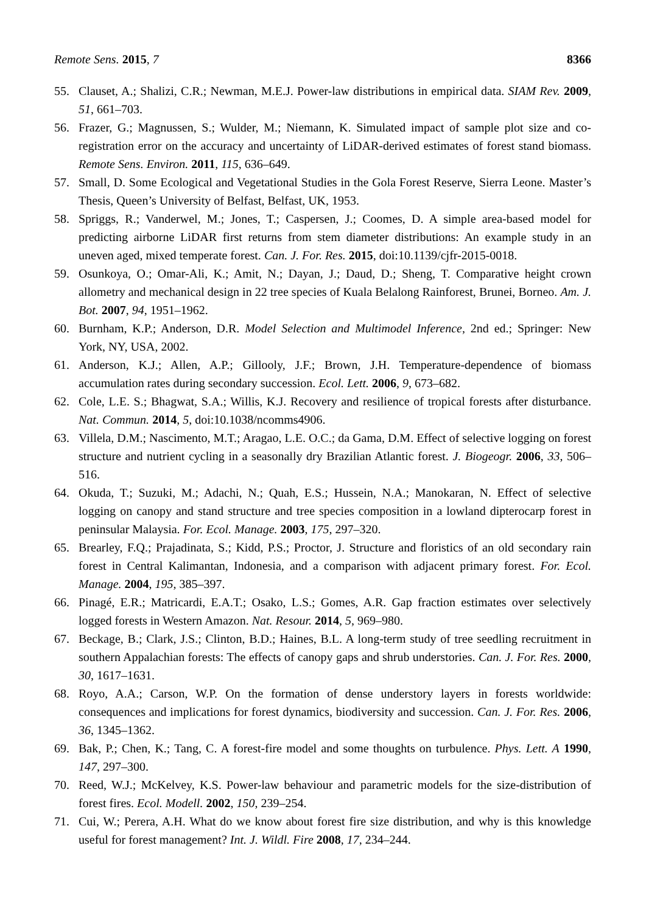Remote Sens. 2015, 7 8366
55. Clauset, A.; Shalizi, C.R.; Newman, M.E.J. Power-law distributions in empirical data. SIAM Rev. 2009, 51, 661–703.
56. Frazer, G.; Magnussen, S.; Wulder, M.; Niemann, K. Simulated impact of sample plot size and co-registration error on the accuracy and uncertainty of LiDAR-derived estimates of forest stand biomass. Remote Sens. Environ. 2011, 115, 636–649.
57. Small, D. Some Ecological and Vegetational Studies in the Gola Forest Reserve, Sierra Leone. Master’s Thesis, Queen’s University of Belfast, Belfast, UK, 1953.
58. Spriggs, R.; Vanderwel, M.; Jones, T.; Caspersen, J.; Coomes, D. A simple area-based model for predicting airborne LiDAR first returns from stem diameter distributions: An example study in an uneven aged, mixed temperate forest. Can. J. For. Res. 2015, doi:10.1139/cjfr-2015-0018.
59. Osunkoya, O.; Omar-Ali, K.; Amit, N.; Dayan, J.; Daud, D.; Sheng, T. Comparative height crown allometry and mechanical design in 22 tree species of Kuala Belalong Rainforest, Brunei, Borneo. Am. J. Bot. 2007, 94, 1951–1962.
60. Burnham, K.P.; Anderson, D.R. Model Selection and Multimodel Inference, 2nd ed.; Springer: New York, NY, USA, 2002.
61. Anderson, K.J.; Allen, A.P.; Gillooly, J.F.; Brown, J.H. Temperature-dependence of biomass accumulation rates during secondary succession. Ecol. Lett. 2006, 9, 673–682.
62. Cole, L.E. S.; Bhagwat, S.A.; Willis, K.J. Recovery and resilience of tropical forests after disturbance. Nat. Commun. 2014, 5, doi:10.1038/ncomms4906.
63. Villela, D.M.; Nascimento, M.T.; Aragao, L.E. O.C.; da Gama, D.M. Effect of selective logging on forest structure and nutrient cycling in a seasonally dry Brazilian Atlantic forest. J. Biogeogr. 2006, 33, 506–516.
64. Okuda, T.; Suzuki, M.; Adachi, N.; Quah, E.S.; Hussein, N.A.; Manokaran, N. Effect of selective logging on canopy and stand structure and tree species composition in a lowland dipterocarp forest in peninsular Malaysia. For. Ecol. Manage. 2003, 175, 297–320.
65. Brearley, F.Q.; Prajadinata, S.; Kidd, P.S.; Proctor, J. Structure and floristics of an old secondary rain forest in Central Kalimantan, Indonesia, and a comparison with adjacent primary forest. For. Ecol. Manage. 2004, 195, 385–397.
66. Pinagé, E.R.; Matricardi, E.A.T.; Osako, L.S.; Gomes, A.R. Gap fraction estimates over selectively logged forests in Western Amazon. Nat. Resour. 2014, 5, 969–980.
67. Beckage, B.; Clark, J.S.; Clinton, B.D.; Haines, B.L. A long-term study of tree seedling recruitment in southern Appalachian forests: The effects of canopy gaps and shrub understories. Can. J. For. Res. 2000, 30, 1617–1631.
68. Royo, A.A.; Carson, W.P. On the formation of dense understory layers in forests worldwide: consequences and implications for forest dynamics, biodiversity and succession. Can. J. For. Res. 2006, 36, 1345–1362.
69. Bak, P.; Chen, K.; Tang, C. A forest-fire model and some thoughts on turbulence. Phys. Lett. A 1990, 147, 297–300.
70. Reed, W.J.; McKelvey, K.S. Power-law behaviour and parametric models for the size-distribution of forest fires. Ecol. Modell. 2002, 150, 239–254.
71. Cui, W.; Perera, A.H. What do we know about forest fire size distribution, and why is this knowledge useful for forest management? Int. J. Wildl. Fire 2008, 17, 234–244.